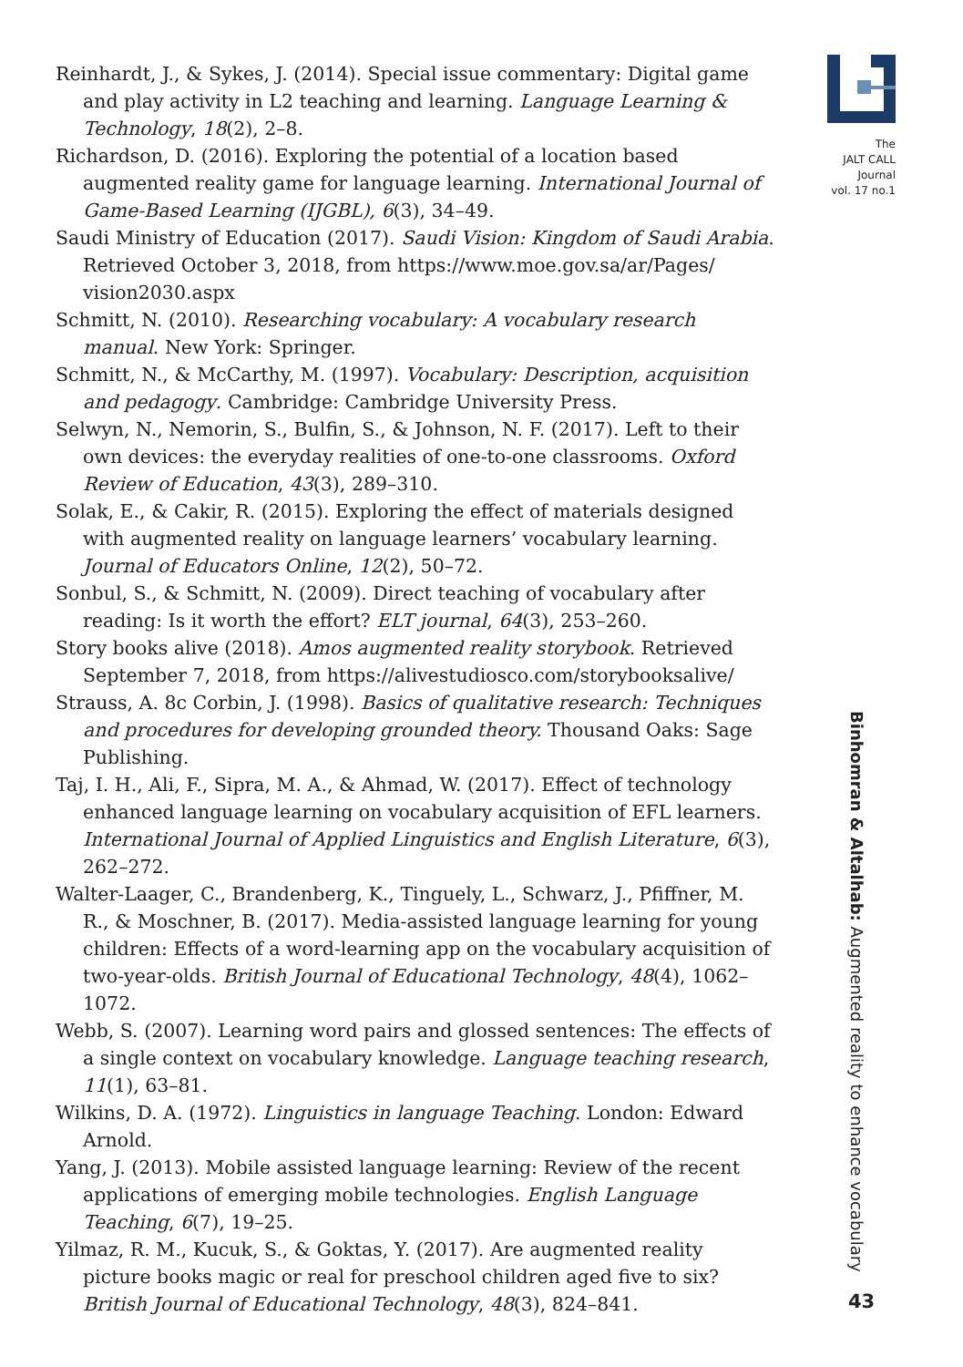Reinhardt, J., & Sykes, J. (2014). Special issue commentary: Digital game and play activity in L2 teaching and learning. Language Learning & Technology, 18(2), 2–8.
Richardson, D. (2016). Exploring the potential of a location based augmented reality game for language learning. International Journal of Game-Based Learning (IJGBL), 6(3), 34–49.
Saudi Ministry of Education (2017). Saudi Vision: Kingdom of Saudi Arabia. Retrieved October 3, 2018, from https://www.moe.gov.sa/ar/Pages/ vision2030.aspx
Schmitt, N. (2010). Researching vocabulary: A vocabulary research manual. New York: Springer.
Schmitt, N., & McCarthy, M. (1997). Vocabulary: Description, acquisition and pedagogy. Cambridge: Cambridge University Press.
Selwyn, N., Nemorin, S., Bulfin, S., & Johnson, N. F. (2017). Left to their own devices: the everyday realities of one-to-one classrooms. Oxford Review of Education, 43(3), 289–310.
Solak, E., & Cakir, R. (2015). Exploring the effect of materials designed with augmented reality on language learners’ vocabulary learning. Journal of Educators Online, 12(2), 50–72.
Sonbul, S., & Schmitt, N. (2009). Direct teaching of vocabulary after reading: Is it worth the effort? ELT journal, 64(3), 253–260.
Story books alive (2018). Amos augmented reality storybook. Retrieved September 7, 2018, from https://alivestudiosco.com/storybooksalive/
Strauss, A. 8c Corbin, J. (1998). Basics of qualitative research: Techniques and procedures for developing grounded theory. Thousand Oaks: Sage Publishing.
Taj, I. H., Ali, F., Sipra, M. A., & Ahmad, W. (2017). Effect of technology enhanced language learning on vocabulary acquisition of EFL learners. International Journal of Applied Linguistics and English Literature, 6(3), 262–272.
Walter-Laager, C., Brandenberg, K., Tinguely, L., Schwarz, J., Pfiffner, M. R., & Moschner, B. (2017). Media-assisted language learning for young children: Effects of a word-learning app on the vocabulary acquisition of two-year-olds. British Journal of Educational Technology, 48(4), 1062–1072.
Webb, S. (2007). Learning word pairs and glossed sentences: The effects of a single context on vocabulary knowledge. Language teaching research, 11(1), 63–81.
Wilkins, D. A. (1972). Linguistics in language Teaching. London: Edward Arnold.
Yang, J. (2013). Mobile assisted language learning: Review of the recent applications of emerging mobile technologies. English Language Teaching, 6(7), 19–25.
Yilmaz, R. M., Kucuk, S., & Goktas, Y. (2017). Are augmented reality picture books magic or real for preschool children aged five to six? British Journal of Educational Technology, 48(3), 824–841.
The
JALT CALL
Journal
vol. 17 no.1
Binhomran & Altalhab: Augmented reality to enhance vocabulary
43